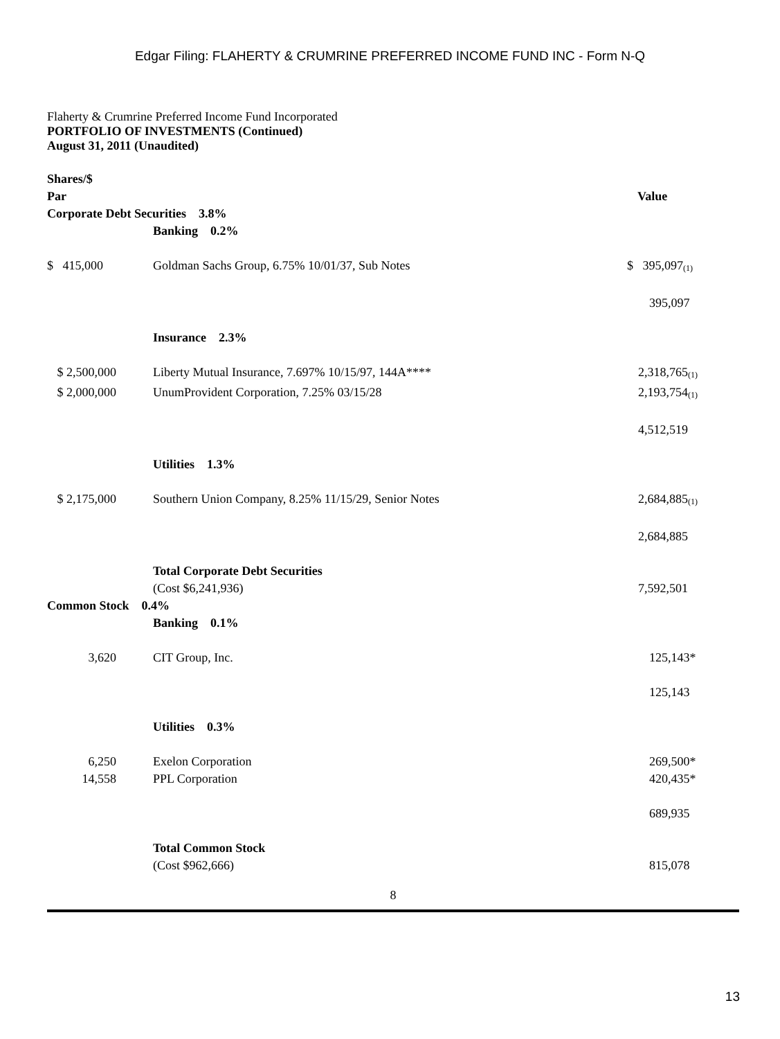Edgar Filing: FLAHERTY & CRUMRINE PREFERRED INCOME FUND INC - Form N-Q
Flaherty & Crumrine Preferred Income Fund Incorporated
PORTFOLIO OF INVESTMENTS (Continued)
August 31, 2011 (Unaudited)
| Shares/$ | | |
| Par | | Value |
| Corporate Debt Securities 3.8% | | |
| | Banking 0.2% | |
| $ 415,000 | Goldman Sachs Group, 6.75% 10/01/37, Sub Notes | $ 395,097<sub>(1)</sub> |
| | | 395,097 |
| | Insurance 2.3% | |
| $ 2,500,000 | Liberty Mutual Insurance, 7.697% 10/15/97, 144A**** | 2,318,765<sub>(1)</sub> |
| $ 2,000,000 | UnumProvident Corporation, 7.25% 03/15/28 | 2,193,754<sub>(1)</sub> |
| | | 4,512,519 |
| | Utilities 1.3% | |
| $ 2,175,000 | Southern Union Company, 8.25% 11/15/29, Senior Notes | 2,684,885<sub>(1)</sub> |
| | | 2,684,885 |
| | Total Corporate Debt Securities | |
| | (Cost $6,241,936) | 7,592,501 |
| Common Stock 0.4% | | |
| | Banking 0.1% | |
| 3,620 | CIT Group, Inc. | 125,143* |
| | | 125,143 |
| | Utilities 0.3% | |
| 6,250 | Exelon Corporation | 269,500* |
| 14,558 | PPL Corporation | 420,435* |
| | | 689,935 |
| | Total Common Stock | |
| | (Cost $962,666) | 815,078 |
8
13